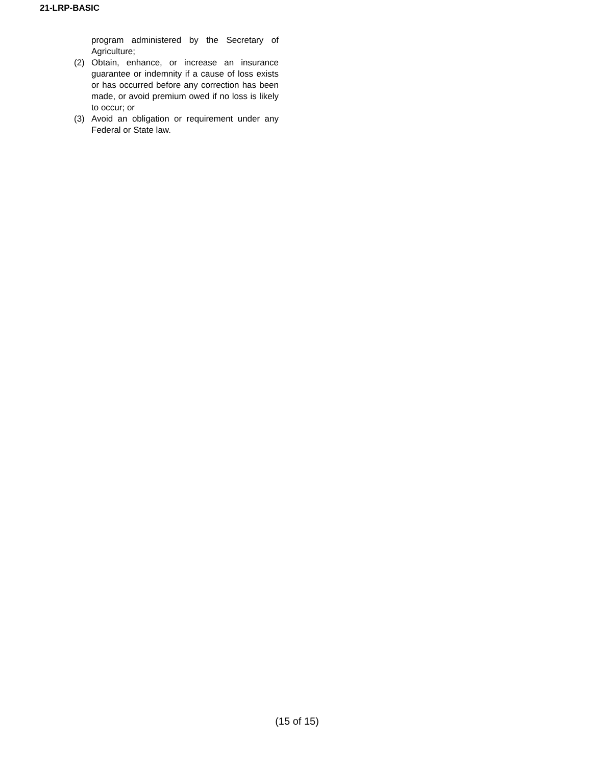21-LRP-BASIC
program administered by the Secretary of Agriculture;
(2) Obtain, enhance, or increase an insurance guarantee or indemnity if a cause of loss exists or has occurred before any correction has been made, or avoid premium owed if no loss is likely to occur; or
(3) Avoid an obligation or requirement under any Federal or State law.
(15 of 15)